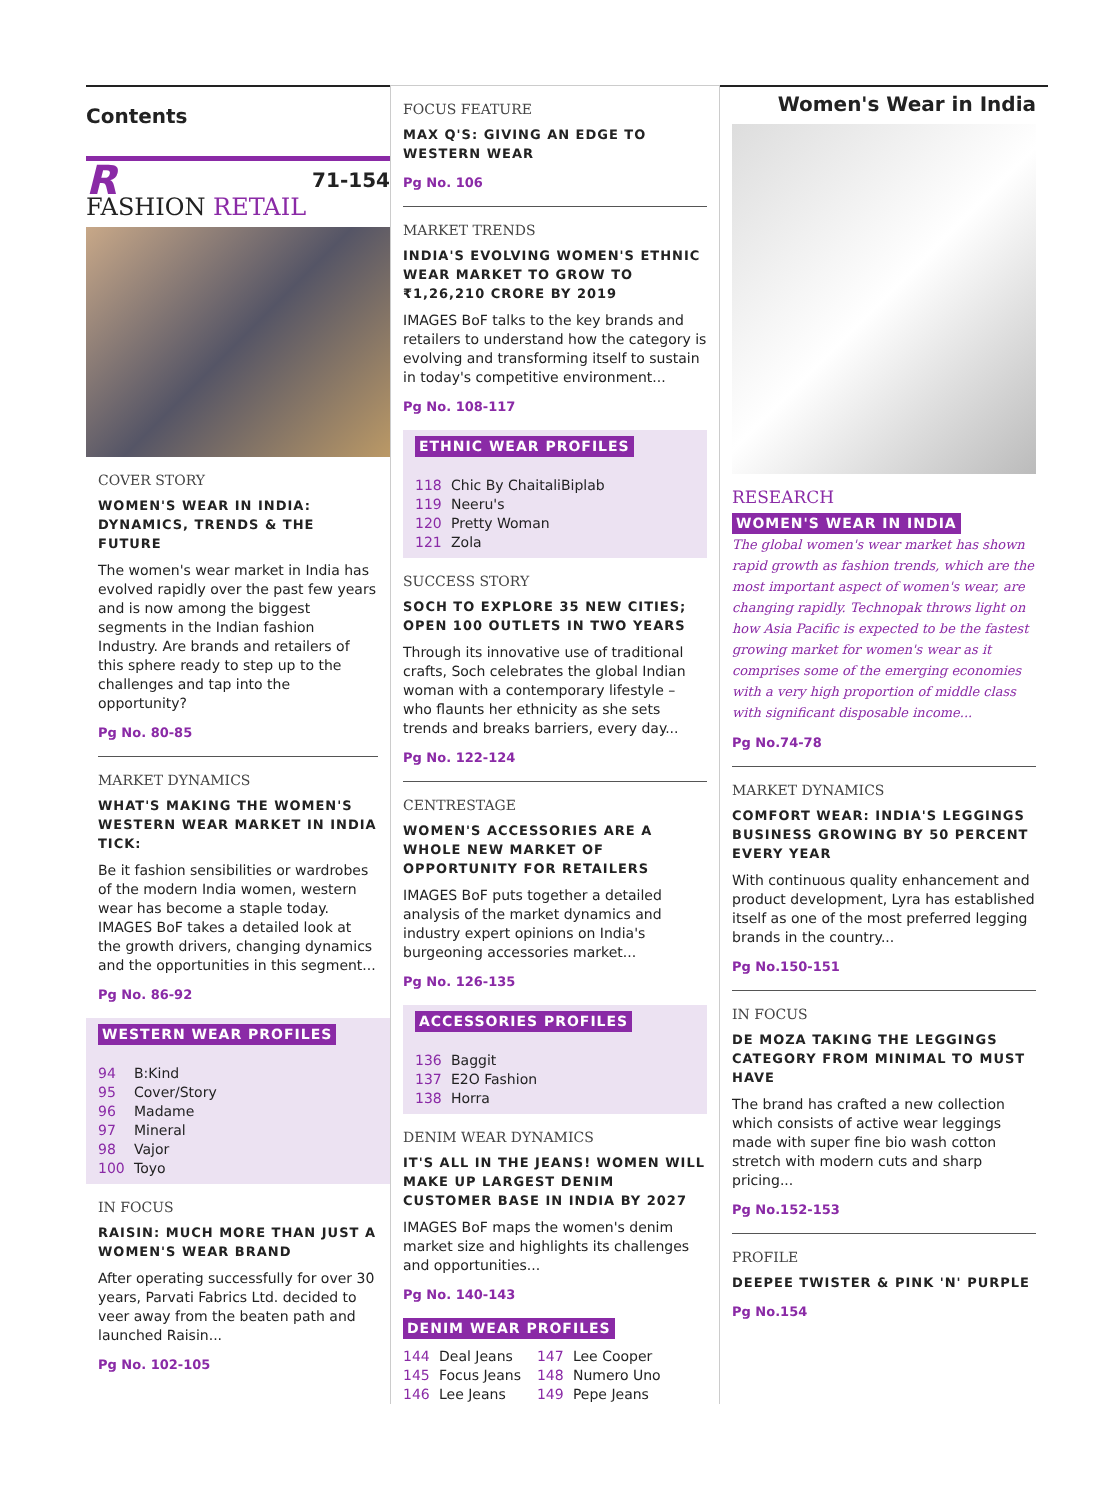Contents
R 71-154
FASHION RETAIL
COVER STORY
WOMEN'S WEAR IN INDIA: DYNAMICS, TRENDS & THE FUTURE
The women's wear market in India has evolved rapidly over the past few years and is now among the biggest segments in the Indian fashion Industry. Are brands and retailers of this sphere ready to step up to the challenges and tap into the opportunity?
Pg No. 80-85
MARKET DYNAMICS
WHAT'S MAKING THE WOMEN'S WESTERN WEAR MARKET IN INDIA TICK:
Be it fashion sensibilities or wardrobes of the modern India women, western wear has become a staple today. IMAGES BoF takes a detailed look at the growth drivers, changing dynamics and the opportunities in this segment...
Pg No. 86-92
WESTERN WEAR PROFILES
94 B:Kind
95 Cover/Story
96 Madame
97 Mineral
98 Vajor
100 Toyo
IN FOCUS
RAISIN: MUCH MORE THAN JUST A WOMEN'S WEAR BRAND
After operating successfully for over 30 years, Parvati Fabrics Ltd. decided to veer away from the beaten path and launched Raisin...
Pg No. 102-105
FOCUS FEATURE
MAX Q'S: GIVING AN EDGE TO WESTERN WEAR
Pg No. 106
MARKET TRENDS
INDIA'S EVOLVING WOMEN'S ETHNIC WEAR MARKET TO GROW TO ₹1,26,210 CRORE BY 2019
IMAGES BoF talks to the key brands and retailers to understand how the category is evolving and transforming itself to sustain in today's competitive environment...
Pg No. 108-117
ETHNIC WEAR PROFILES
118 Chic By ChaitaliBiplab
119 Neeru's
120 Pretty Woman
121 Zola
SUCCESS STORY
SOCH TO EXPLORE 35 NEW CITIES; OPEN 100 OUTLETS IN TWO YEARS
Through its innovative use of traditional crafts, Soch celebrates the global Indian woman with a contemporary lifestyle – who flaunts her ethnicity as she sets trends and breaks barriers, every day...
Pg No. 122-124
CENTRESTAGE
WOMEN'S ACCESSORIES ARE A WHOLE NEW MARKET OF OPPORTUNITY FOR RETAILERS
IMAGES BoF puts together a detailed analysis of the market dynamics and industry expert opinions on India's burgeoning accessories market...
Pg No. 126-135
ACCESSORIES PROFILES
136 Baggit
137 E2O Fashion
138 Horra
DENIM WEAR DYNAMICS
IT'S ALL IN THE JEANS! WOMEN WILL MAKE UP LARGEST DENIM CUSTOMER BASE IN INDIA BY 2027
IMAGES BoF maps the women's denim market size and highlights its challenges and opportunities...
Pg No. 140-143
DENIM WEAR PROFILES
144 Deal Jeans
145 Focus Jeans
146 Lee Jeans
147 Lee Cooper
148 Numero Uno
149 Pepe Jeans
Women's Wear in India
RESEARCH
WOMEN'S WEAR IN INDIA
The global women's wear market has shown rapid growth as fashion trends, which are the most important aspect of women's wear, are changing rapidly. Technopak throws light on how Asia Pacific is expected to be the fastest growing market for women's wear as it comprises some of the emerging economies with a very high proportion of middle class with significant disposable income...
Pg No.74-78
MARKET DYNAMICS
COMFORT WEAR: INDIA'S LEGGINGS BUSINESS GROWING BY 50 PERCENT EVERY YEAR
With continuous quality enhancement and product development, Lyra has established itself as one of the most preferred legging brands in the country...
Pg No.150-151
IN FOCUS
DE MOZA TAKING THE LEGGINGS CATEGORY FROM MINIMAL TO MUST HAVE
The brand has crafted a new collection which consists of active wear leggings made with super fine bio wash cotton stretch with modern cuts and sharp pricing...
Pg No.152-153
PROFILE
DEEPEE TWISTER & PINK 'N' PURPLE
Pg No.154